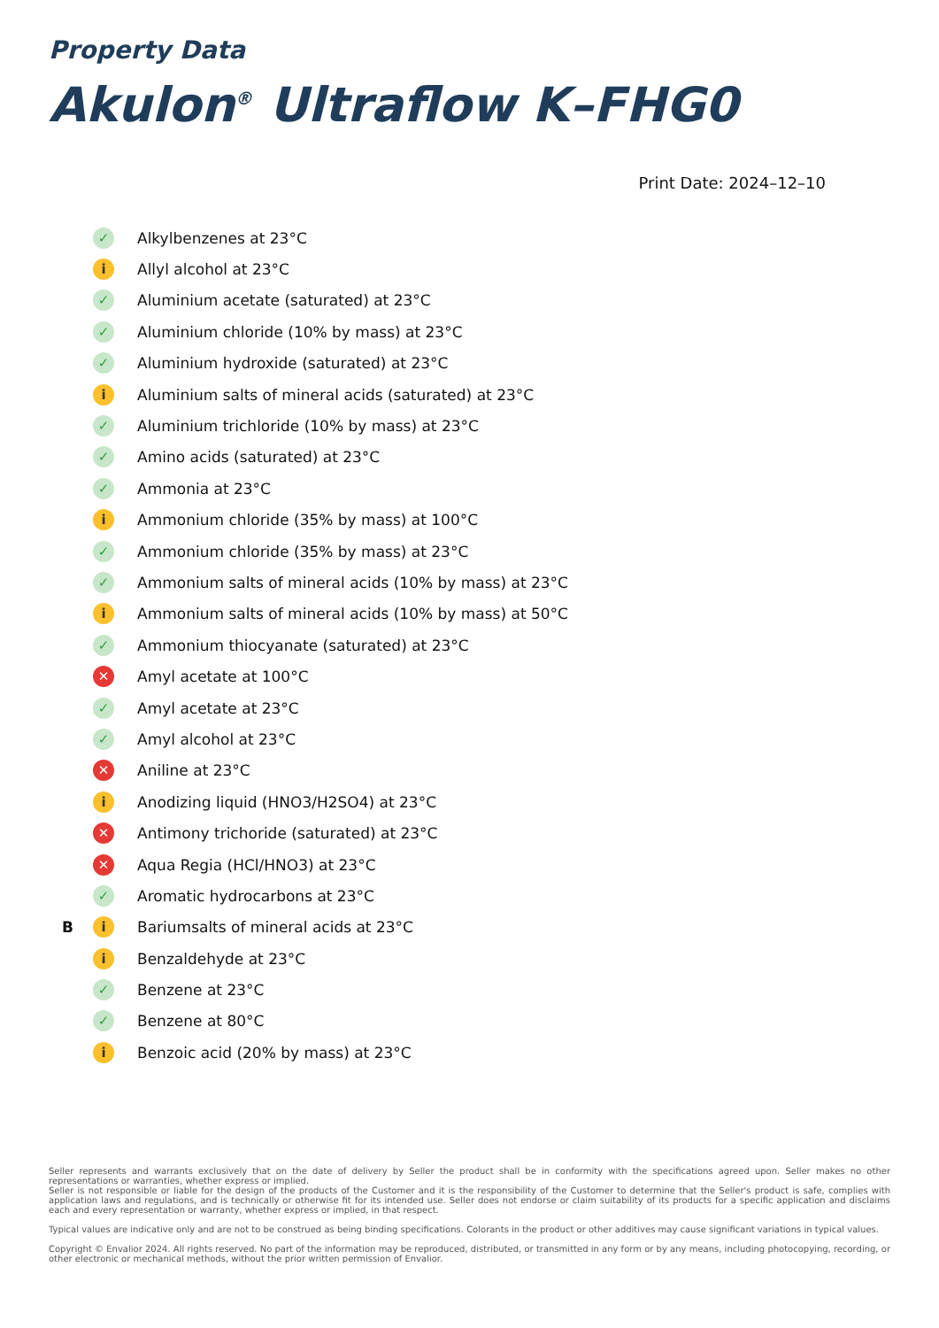Property Data
Akulon<sup>®</sup> Ultraflow K–FHG0
Print Date: 2024–12–10
| | ✓ | Alkylbenzenes at 23°C |
| | i | Allyl alcohol at 23°C |
| | ✓ | Aluminium acetate (saturated) at 23°C |
| | ✓ | Aluminium chloride (10% by mass) at 23°C |
| | ✓ | Aluminium hydroxide (saturated) at 23°C |
| | i | Aluminium salts of mineral acids (saturated) at 23°C |
| | ✓ | Aluminium trichloride (10% by mass) at 23°C |
| | ✓ | Amino acids (saturated) at 23°C |
| | ✓ | Ammonia at 23°C |
| | i | Ammonium chloride (35% by mass) at 100°C |
| | ✓ | Ammonium chloride (35% by mass) at 23°C |
| | ✓ | Ammonium salts of mineral acids (10% by mass) at 23°C |
| | i | Ammonium salts of mineral acids (10% by mass) at 50°C |
| | ✓ | Ammonium thiocyanate (saturated) at 23°C |
| | ✕ | Amyl acetate at 100°C |
| | ✓ | Amyl acetate at 23°C |
| | ✓ | Amyl alcohol at 23°C |
| | ✕ | Aniline at 23°C |
| | i | Anodizing liquid (HNO3/H2SO4) at 23°C |
| | ✕ | Antimony trichoride (saturated) at 23°C |
| | ✕ | Aqua Regia (HCl/HNO3) at 23°C |
| | ✓ | Aromatic hydrocarbons at 23°C |
| B | i | Bariumsalts of mineral acids at 23°C |
| | i | Benzaldehyde at 23°C |
| | ✓ | Benzene at 23°C |
| | ✓ | Benzene at 80°C |
| | i | Benzoic acid (20% by mass) at 23°C |
Seller represents and warrants exclusively that on the date of delivery by Seller the product shall be in conformity with the specifications agreed upon. Seller makes no other representations or warranties, whether express or implied.
Seller is not responsible or liable for the design of the products of the Customer and it is the responsibility of the Customer to determine that the Seller's product is safe, complies with application laws and regulations, and is technically or otherwise fit for its intended use. Seller does not endorse or claim suitability of its products for a specific application and disclaims each and every representation or warranty, whether express or implied, in that respect.
Typical values are indicative only and are not to be construed as being binding specifications. Colorants in the product or other additives may cause significant variations in typical values.
Copyright © Envalior 2024. All rights reserved. No part of the information may be reproduced, distributed, or transmitted in any form or by any means, including photocopying, recording, or other electronic or mechanical methods, without the prior written permission of Envalior.